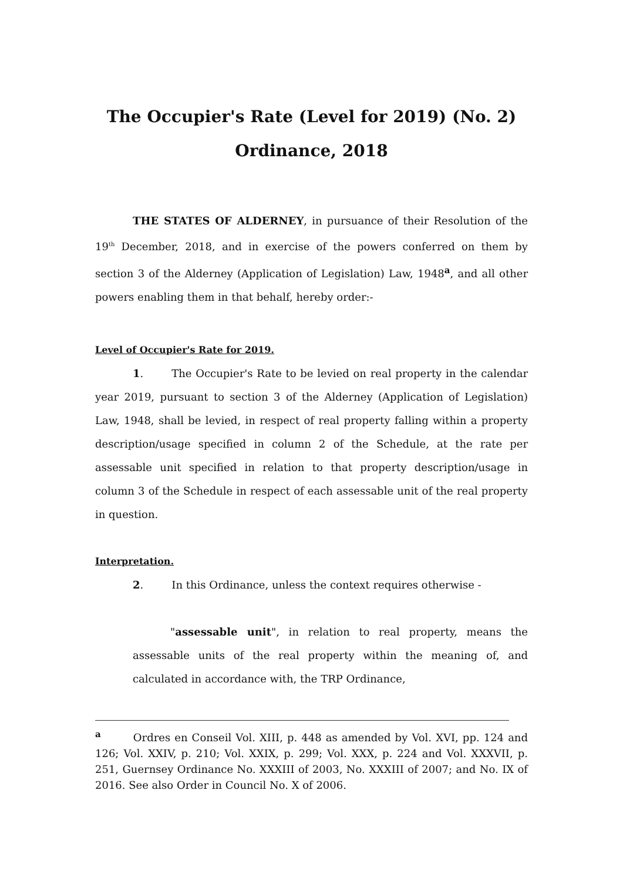The Occupier's Rate (Level for 2019) (No. 2) Ordinance, 2018
THE STATES OF ALDERNEY, in pursuance of their Resolution of the 19<sup>th</sup> December, 2018, and in exercise of the powers conferred on them by section 3 of the Alderney (Application of Legislation) Law, 1948<sup>a</sup>, and all other powers enabling them in that behalf, hereby order:-
Level of Occupier's Rate for 2019.
1. The Occupier's Rate to be levied on real property in the calendar year 2019, pursuant to section 3 of the Alderney (Application of Legislation) Law, 1948, shall be levied, in respect of real property falling within a property description/usage specified in column 2 of the Schedule, at the rate per assessable unit specified in relation to that property description/usage in column 3 of the Schedule in respect of each assessable unit of the real property in question.
Interpretation.
2. In this Ordinance, unless the context requires otherwise -
"assessable unit", in relation to real property, means the assessable units of the real property within the meaning of, and calculated in accordance with, the TRP Ordinance,
<sup>a</sup> Ordres en Conseil Vol. XIII, p. 448 as amended by Vol. XVI, pp. 124 and 126; Vol. XXIV, p. 210; Vol. XXIX, p. 299; Vol. XXX, p. 224 and Vol. XXXVII, p. 251, Guernsey Ordinance No. XXXIII of 2003, No. XXXIII of 2007; and No. IX of 2016. See also Order in Council No. X of 2006.